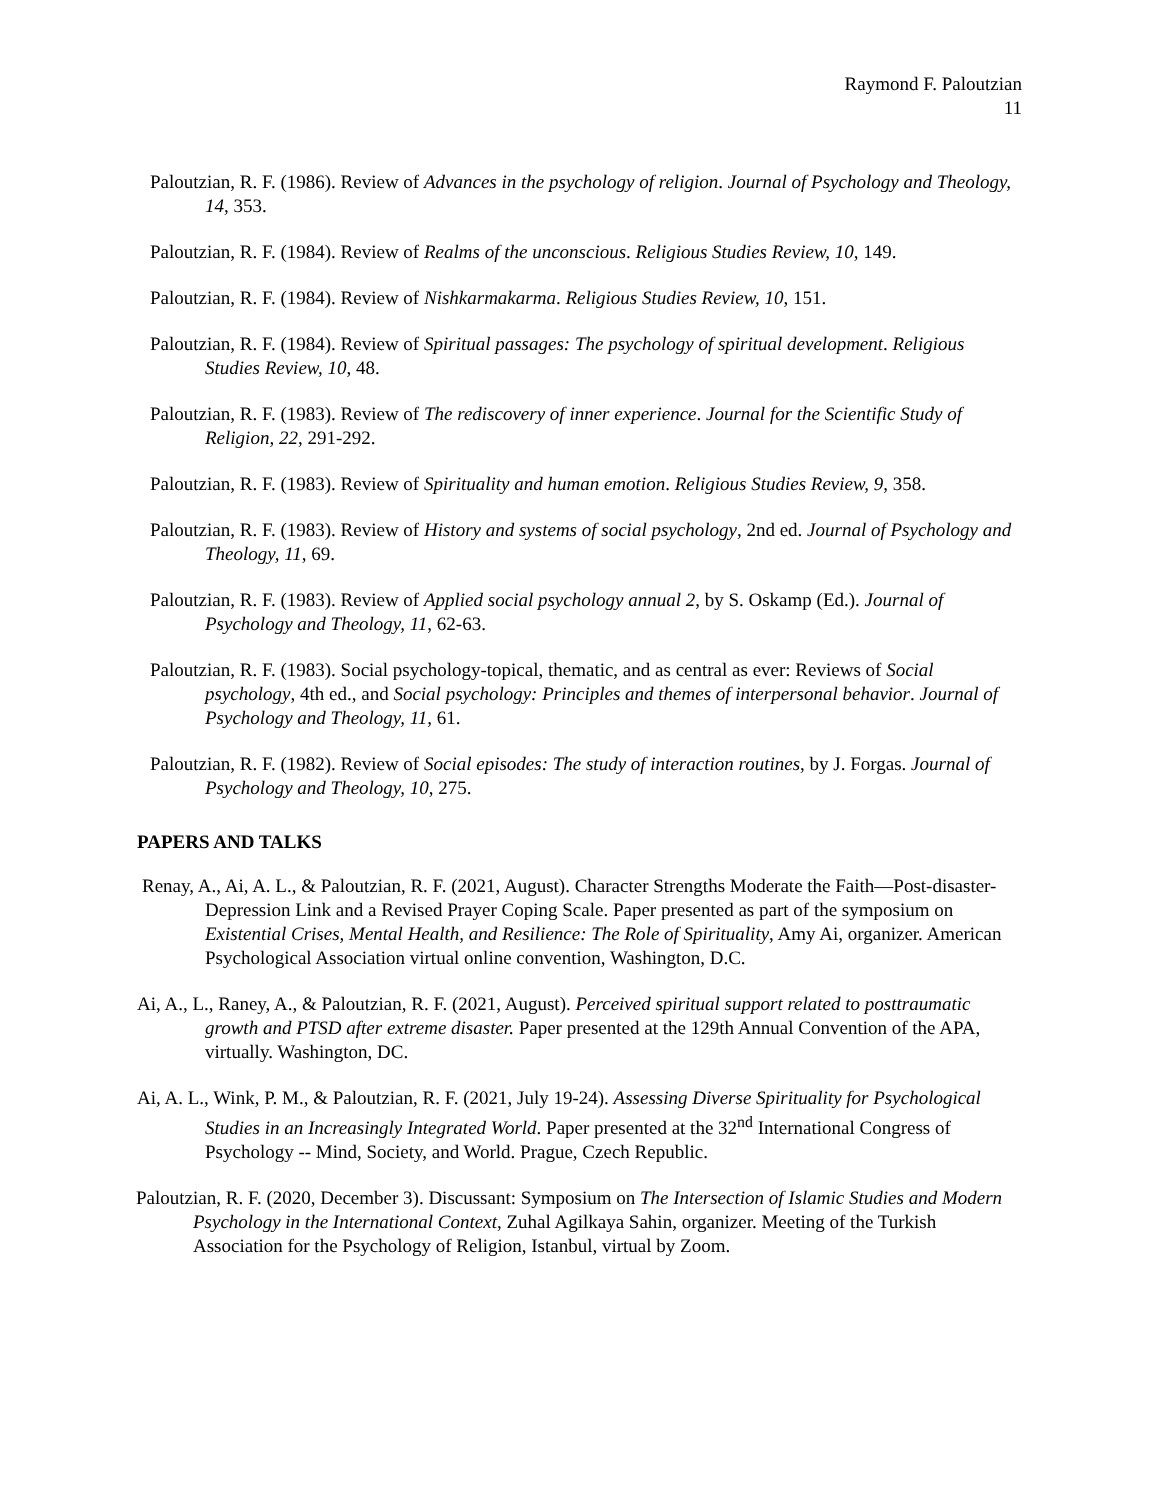Raymond F. Paloutzian
11
Paloutzian, R. F. (1986). Review of Advances in the psychology of religion. Journal of Psychology and Theology, 14, 353.
Paloutzian, R. F. (1984). Review of Realms of the unconscious. Religious Studies Review, 10, 149.
Paloutzian, R. F. (1984). Review of Nishkarmakarma. Religious Studies Review, 10, 151.
Paloutzian, R. F. (1984). Review of Spiritual passages: The psychology of spiritual development. Religious Studies Review, 10, 48.
Paloutzian, R. F. (1983). Review of The rediscovery of inner experience. Journal for the Scientific Study of Religion, 22, 291-292.
Paloutzian, R. F. (1983). Review of Spirituality and human emotion. Religious Studies Review, 9, 358.
Paloutzian, R. F. (1983). Review of History and systems of social psychology, 2nd ed. Journal of Psychology and Theology, 11, 69.
Paloutzian, R. F. (1983). Review of Applied social psychology annual 2, by S. Oskamp (Ed.). Journal of Psychology and Theology, 11, 62-63.
Paloutzian, R. F. (1983). Social psychology-topical, thematic, and as central as ever: Reviews of Social psychology, 4th ed., and Social psychology: Principles and themes of interpersonal behavior. Journal of Psychology and Theology, 11, 61.
Paloutzian, R. F. (1982). Review of Social episodes: The study of interaction routines, by J. Forgas. Journal of Psychology and Theology, 10, 275.
PAPERS AND TALKS
Renay, A., Ai, A. L., & Paloutzian, R. F. (2021, August). Character Strengths Moderate the Faith—Post-disaster-Depression Link and a Revised Prayer Coping Scale. Paper presented as part of the symposium on Existential Crises, Mental Health, and Resilience: The Role of Spirituality, Amy Ai, organizer. American Psychological Association virtual online convention, Washington, D.C.
Ai, A., L., Raney, A., & Paloutzian, R. F. (2021, August). Perceived spiritual support related to posttraumatic growth and PTSD after extreme disaster. Paper presented at the 129th Annual Convention of the APA, virtually. Washington, DC.
Ai, A. L., Wink, P. M., & Paloutzian, R. F. (2021, July 19-24). Assessing Diverse Spirituality for Psychological Studies in an Increasingly Integrated World. Paper presented at the 32<sup>nd</sup> International Congress of Psychology -- Mind, Society, and World. Prague, Czech Republic.
Paloutzian, R. F. (2020, December 3). Discussant: Symposium on The Intersection of Islamic Studies and Modern Psychology in the International Context, Zuhal Agilkaya Sahin, organizer. Meeting of the Turkish Association for the Psychology of Religion, Istanbul, virtual by Zoom.